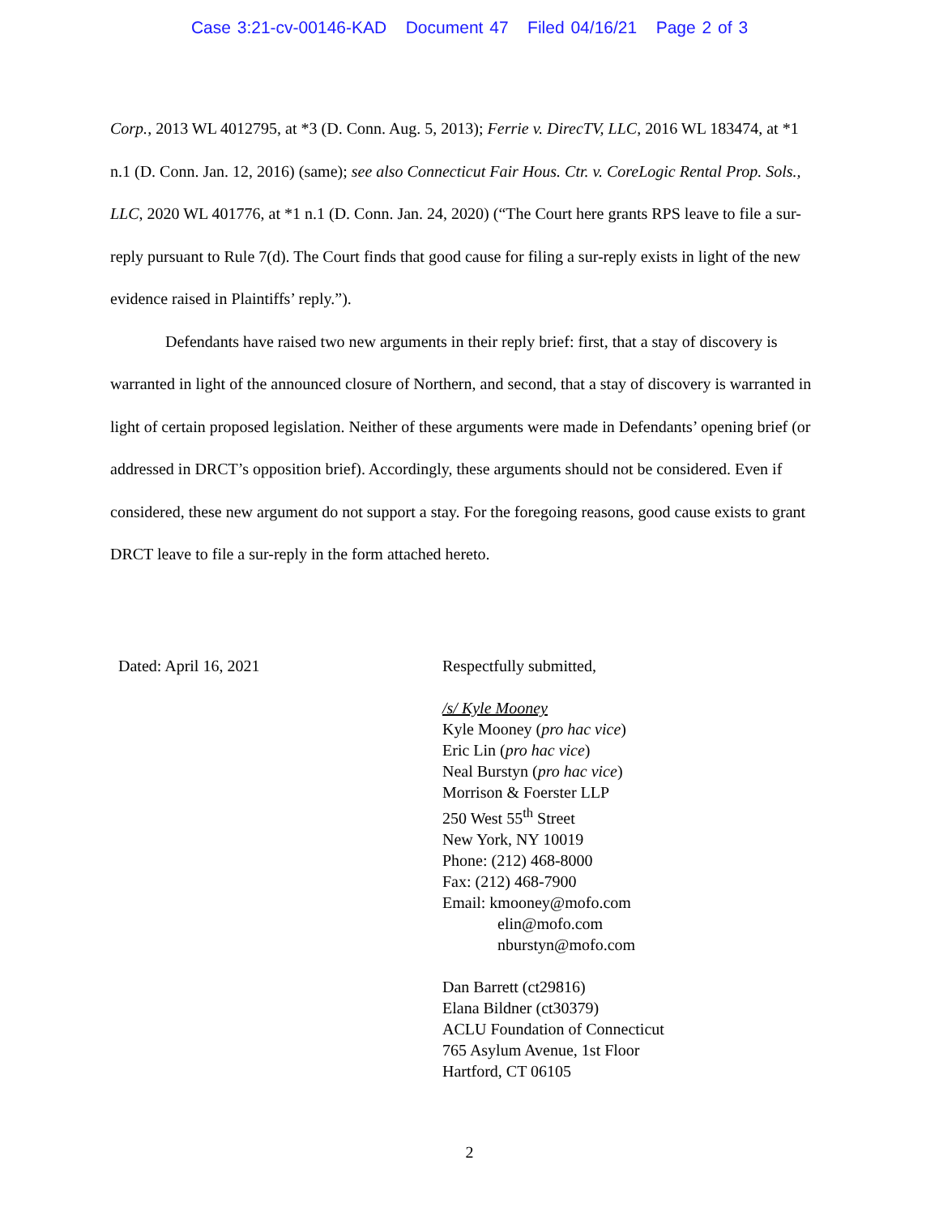Case 3:21-cv-00146-KAD Document 47 Filed 04/16/21 Page 2 of 3
Corp., 2013 WL 4012795, at *3 (D. Conn. Aug. 5, 2013); Ferrie v. DirecTV, LLC, 2016 WL 183474, at *1 n.1 (D. Conn. Jan. 12, 2016) (same); see also Connecticut Fair Hous. Ctr. v. CoreLogic Rental Prop. Sols., LLC, 2020 WL 401776, at *1 n.1 (D. Conn. Jan. 24, 2020) (“The Court here grants RPS leave to file a sur-reply pursuant to Rule 7(d). The Court finds that good cause for filing a sur-reply exists in light of the new evidence raised in Plaintiffs’ reply.”).
Defendants have raised two new arguments in their reply brief: first, that a stay of discovery is warranted in light of the announced closure of Northern, and second, that a stay of discovery is warranted in light of certain proposed legislation. Neither of these arguments were made in Defendants’ opening brief (or addressed in DRCT’s opposition brief). Accordingly, these arguments should not be considered. Even if considered, these new argument do not support a stay. For the foregoing reasons, good cause exists to grant DRCT leave to file a sur-reply in the form attached hereto.
Dated: April 16, 2021 Respectfully submitted,
/s/ Kyle Mooney
Kyle Mooney (pro hac vice)
Eric Lin (pro hac vice)
Neal Burstyn (pro hac vice)
Morrison & Foerster LLP
250 West 55<sup>th</sup> Street
New York, NY 10019
Phone: (212) 468-8000
Fax: (212) 468-7900
Email: kmooney@mofo.com
elin@mofo.com
nburstyn@mofo.com
Dan Barrett (ct29816)
Elana Bildner (ct30379)
ACLU Foundation of Connecticut
765 Asylum Avenue, 1st Floor
Hartford, CT 06105
2